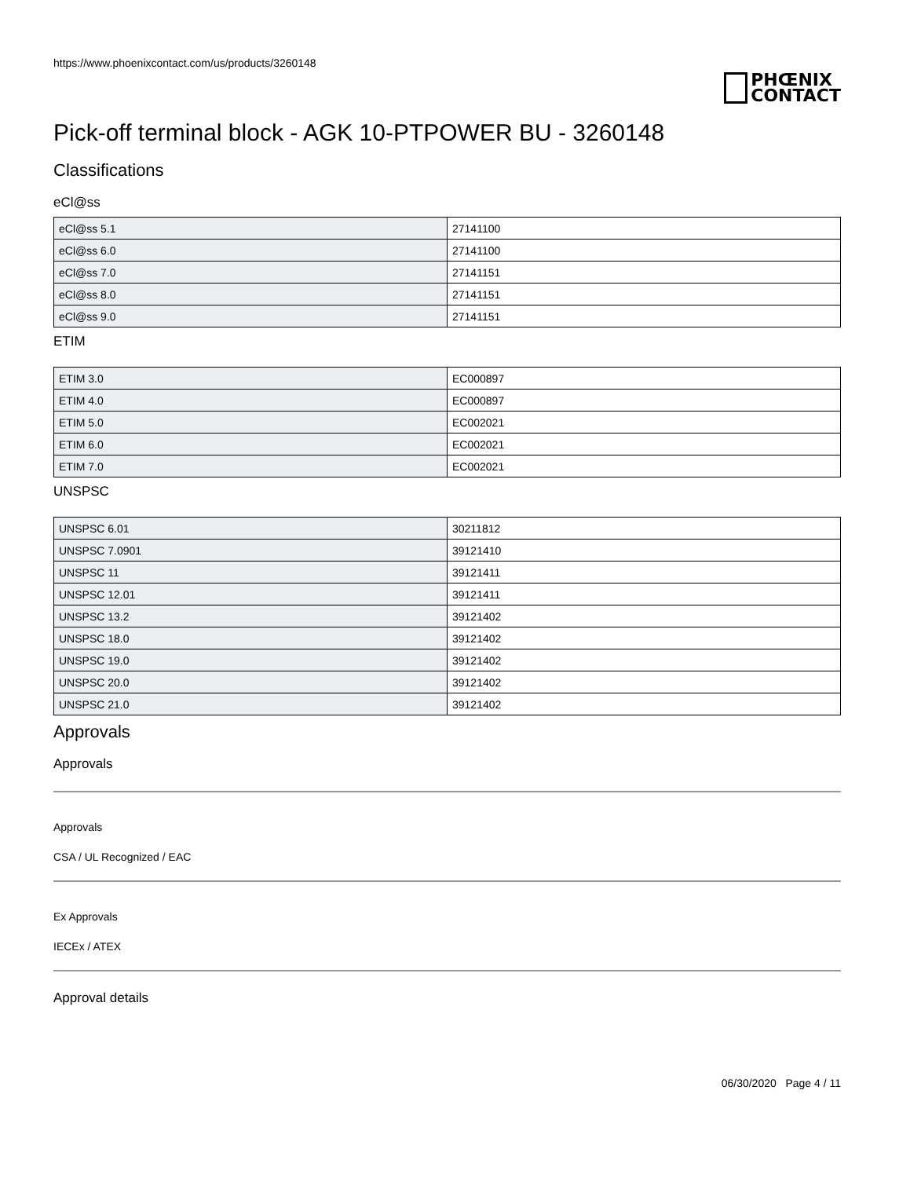https://www.phoenixcontact.com/us/products/3260148
PHŒNIX
CONTACT
Pick-off terminal block - AGK 10-PTPOWER BU - 3260148
Classifications
eCl@ss
| eCl@ss 5.1 | 27141100 |
| eCl@ss 6.0 | 27141100 |
| eCl@ss 7.0 | 27141151 |
| eCl@ss 8.0 | 27141151 |
| eCl@ss 9.0 | 27141151 |
ETIM
| ETIM 3.0 | EC000897 |
| ETIM 4.0 | EC000897 |
| ETIM 5.0 | EC002021 |
| ETIM 6.0 | EC002021 |
| ETIM 7.0 | EC002021 |
UNSPSC
| UNSPSC 6.01 | 30211812 |
| UNSPSC 7.0901 | 39121410 |
| UNSPSC 11 | 39121411 |
| UNSPSC 12.01 | 39121411 |
| UNSPSC 13.2 | 39121402 |
| UNSPSC 18.0 | 39121402 |
| UNSPSC 19.0 | 39121402 |
| UNSPSC 20.0 | 39121402 |
| UNSPSC 21.0 | 39121402 |
Approvals
Approvals
Approvals
CSA / UL Recognized / EAC
Ex Approvals
IECEx / ATEX
Approval details
06/30/2020 Page 4 / 11